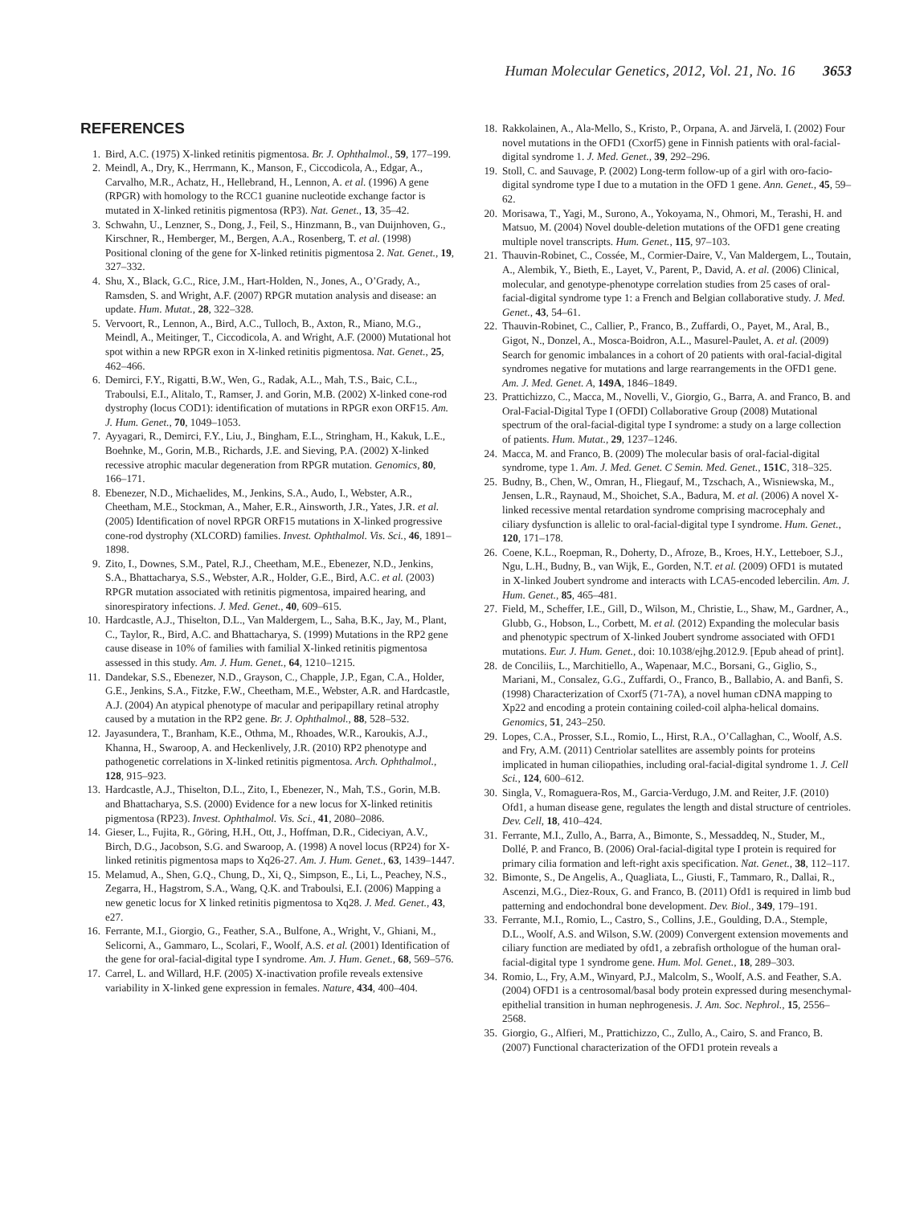Human Molecular Genetics, 2012, Vol. 21, No. 16 3653
REFERENCES
1. Bird, A.C. (1975) X-linked retinitis pigmentosa. Br. J. Ophthalmol., 59, 177–199.
2. Meindl, A., Dry, K., Herrmann, K., Manson, F., Ciccodicola, A., Edgar, A., Carvalho, M.R., Achatz, H., Hellebrand, H., Lennon, A. et al. (1996) A gene (RPGR) with homology to the RCC1 guanine nucleotide exchange factor is mutated in X-linked retinitis pigmentosa (RP3). Nat. Genet., 13, 35–42.
3. Schwahn, U., Lenzner, S., Dong, J., Feil, S., Hinzmann, B., van Duijnhoven, G., Kirschner, R., Hemberger, M., Bergen, A.A., Rosenberg, T. et al. (1998) Positional cloning of the gene for X-linked retinitis pigmentosa 2. Nat. Genet., 19, 327–332.
4. Shu, X., Black, G.C., Rice, J.M., Hart-Holden, N., Jones, A., O’Grady, A., Ramsden, S. and Wright, A.F. (2007) RPGR mutation analysis and disease: an update. Hum. Mutat., 28, 322–328.
5. Vervoort, R., Lennon, A., Bird, A.C., Tulloch, B., Axton, R., Miano, M.G., Meindl, A., Meitinger, T., Ciccodicola, A. and Wright, A.F. (2000) Mutational hot spot within a new RPGR exon in X-linked retinitis pigmentosa. Nat. Genet., 25, 462–466.
6. Demirci, F.Y., Rigatti, B.W., Wen, G., Radak, A.L., Mah, T.S., Baic, C.L., Traboulsi, E.I., Alitalo, T., Ramser, J. and Gorin, M.B. (2002) X-linked cone-rod dystrophy (locus COD1): identification of mutations in RPGR exon ORF15. Am. J. Hum. Genet., 70, 1049–1053.
7. Ayyagari, R., Demirci, F.Y., Liu, J., Bingham, E.L., Stringham, H., Kakuk, L.E., Boehnke, M., Gorin, M.B., Richards, J.E. and Sieving, P.A. (2002) X-linked recessive atrophic macular degeneration from RPGR mutation. Genomics, 80, 166–171.
8. Ebenezer, N.D., Michaelides, M., Jenkins, S.A., Audo, I., Webster, A.R., Cheetham, M.E., Stockman, A., Maher, E.R., Ainsworth, J.R., Yates, J.R. et al. (2005) Identification of novel RPGR ORF15 mutations in X-linked progressive cone-rod dystrophy (XLCORD) families. Invest. Ophthalmol. Vis. Sci., 46, 1891–1898.
9. Zito, I., Downes, S.M., Patel, R.J., Cheetham, M.E., Ebenezer, N.D., Jenkins, S.A., Bhattacharya, S.S., Webster, A.R., Holder, G.E., Bird, A.C. et al. (2003) RPGR mutation associated with retinitis pigmentosa, impaired hearing, and sinorespiratory infections. J. Med. Genet., 40, 609–615.
10. Hardcastle, A.J., Thiselton, D.L., Van Maldergem, L., Saha, B.K., Jay, M., Plant, C., Taylor, R., Bird, A.C. and Bhattacharya, S. (1999) Mutations in the RP2 gene cause disease in 10% of families with familial X-linked retinitis pigmentosa assessed in this study. Am. J. Hum. Genet., 64, 1210–1215.
11. Dandekar, S.S., Ebenezer, N.D., Grayson, C., Chapple, J.P., Egan, C.A., Holder, G.E., Jenkins, S.A., Fitzke, F.W., Cheetham, M.E., Webster, A.R. and Hardcastle, A.J. (2004) An atypical phenotype of macular and peripapillary retinal atrophy caused by a mutation in the RP2 gene. Br. J. Ophthalmol., 88, 528–532.
12. Jayasundera, T., Branham, K.E., Othma, M., Rhoades, W.R., Karoukis, A.J., Khanna, H., Swaroop, A. and Heckenlively, J.R. (2010) RP2 phenotype and pathogenetic correlations in X-linked retinitis pigmentosa. Arch. Ophthalmol., 128, 915–923.
13. Hardcastle, A.J., Thiselton, D.L., Zito, I., Ebenezer, N., Mah, T.S., Gorin, M.B. and Bhattacharya, S.S. (2000) Evidence for a new locus for X-linked retinitis pigmentosa (RP23). Invest. Ophthalmol. Vis. Sci., 41, 2080–2086.
14. Gieser, L., Fujita, R., Göring, H.H., Ott, J., Hoffman, D.R., Cideciyan, A.V., Birch, D.G., Jacobson, S.G. and Swaroop, A. (1998) A novel locus (RP24) for X-linked retinitis pigmentosa maps to Xq26-27. Am. J. Hum. Genet., 63, 1439–1447.
15. Melamud, A., Shen, G.Q., Chung, D., Xi, Q., Simpson, E., Li, L., Peachey, N.S., Zegarra, H., Hagstrom, S.A., Wang, Q.K. and Traboulsi, E.I. (2006) Mapping a new genetic locus for X linked retinitis pigmentosa to Xq28. J. Med. Genet., 43, e27.
16. Ferrante, M.I., Giorgio, G., Feather, S.A., Bulfone, A., Wright, V., Ghiani, M., Selicorni, A., Gammaro, L., Scolari, F., Woolf, A.S. et al. (2001) Identification of the gene for oral-facial-digital type I syndrome. Am. J. Hum. Genet., 68, 569–576.
17. Carrel, L. and Willard, H.F. (2005) X-inactivation profile reveals extensive variability in X-linked gene expression in females. Nature, 434, 400–404.
18. Rakkolainen, A., Ala-Mello, S., Kristo, P., Orpana, A. and Järvelä, I. (2002) Four novel mutations in the OFD1 (Cxorf5) gene in Finnish patients with oral-facial-digital syndrome 1. J. Med. Genet., 39, 292–296.
19. Stoll, C. and Sauvage, P. (2002) Long-term follow-up of a girl with oro-facio-digital syndrome type I due to a mutation in the OFD 1 gene. Ann. Genet., 45, 59–62.
20. Morisawa, T., Yagi, M., Surono, A., Yokoyama, N., Ohmori, M., Terashi, H. and Matsuo, M. (2004) Novel double-deletion mutations of the OFD1 gene creating multiple novel transcripts. Hum. Genet., 115, 97–103.
21. Thauvin-Robinet, C., Cossée, M., Cormier-Daire, V., Van Maldergem, L., Toutain, A., Alembik, Y., Bieth, E., Layet, V., Parent, P., David, A. et al. (2006) Clinical, molecular, and genotype-phenotype correlation studies from 25 cases of oral-facial-digital syndrome type 1: a French and Belgian collaborative study. J. Med. Genet., 43, 54–61.
22. Thauvin-Robinet, C., Callier, P., Franco, B., Zuffardi, O., Payet, M., Aral, B., Gigot, N., Donzel, A., Mosca-Boidron, A.L., Masurel-Paulet, A. et al. (2009) Search for genomic imbalances in a cohort of 20 patients with oral-facial-digital syndromes negative for mutations and large rearrangements in the OFD1 gene. Am. J. Med. Genet. A, 149A, 1846–1849.
23. Prattichizzo, C., Macca, M., Novelli, V., Giorgio, G., Barra, A. and Franco, B. and Oral-Facial-Digital Type I (OFDI) Collaborative Group (2008) Mutational spectrum of the oral-facial-digital type I syndrome: a study on a large collection of patients. Hum. Mutat., 29, 1237–1246.
24. Macca, M. and Franco, B. (2009) The molecular basis of oral-facial-digital syndrome, type 1. Am. J. Med. Genet. C Semin. Med. Genet., 151C, 318–325.
25. Budny, B., Chen, W., Omran, H., Fliegauf, M., Tzschach, A., Wisniewska, M., Jensen, L.R., Raynaud, M., Shoichet, S.A., Badura, M. et al. (2006) A novel X-linked recessive mental retardation syndrome comprising macrocephaly and ciliary dysfunction is allelic to oral-facial-digital type I syndrome. Hum. Genet., 120, 171–178.
26. Coene, K.L., Roepman, R., Doherty, D., Afroze, B., Kroes, H.Y., Letteboer, S.J., Ngu, L.H., Budny, B., van Wijk, E., Gorden, N.T. et al. (2009) OFD1 is mutated in X-linked Joubert syndrome and interacts with LCA5-encoded lebercilin. Am. J. Hum. Genet., 85, 465–481.
27. Field, M., Scheffer, I.E., Gill, D., Wilson, M., Christie, L., Shaw, M., Gardner, A., Glubb, G., Hobson, L., Corbett, M. et al. (2012) Expanding the molecular basis and phenotypic spectrum of X-linked Joubert syndrome associated with OFD1 mutations. Eur. J. Hum. Genet., doi: 10.1038/ejhg.2012.9. [Epub ahead of print].
28. de Conciliis, L., Marchitiello, A., Wapenaar, M.C., Borsani, G., Giglio, S., Mariani, M., Consalez, G.G., Zuffardi, O., Franco, B., Ballabio, A. and Banfi, S. (1998) Characterization of Cxorf5 (71-7A), a novel human cDNA mapping to Xp22 and encoding a protein containing coiled-coil alpha-helical domains. Genomics, 51, 243–250.
29. Lopes, C.A., Prosser, S.L., Romio, L., Hirst, R.A., O’Callaghan, C., Woolf, A.S. and Fry, A.M. (2011) Centriolar satellites are assembly points for proteins implicated in human ciliopathies, including oral-facial-digital syndrome 1. J. Cell Sci., 124, 600–612.
30. Singla, V., Romaguera-Ros, M., Garcia-Verdugo, J.M. and Reiter, J.F. (2010) Ofd1, a human disease gene, regulates the length and distal structure of centrioles. Dev. Cell, 18, 410–424.
31. Ferrante, M.I., Zullo, A., Barra, A., Bimonte, S., Messaddeq, N., Studer, M., Dollé, P. and Franco, B. (2006) Oral-facial-digital type I protein is required for primary cilia formation and left-right axis specification. Nat. Genet., 38, 112–117.
32. Bimonte, S., De Angelis, A., Quagliata, L., Giusti, F., Tammaro, R., Dallai, R., Ascenzi, M.G., Diez-Roux, G. and Franco, B. (2011) Ofd1 is required in limb bud patterning and endochondral bone development. Dev. Biol., 349, 179–191.
33. Ferrante, M.I., Romio, L., Castro, S., Collins, J.E., Goulding, D.A., Stemple, D.L., Woolf, A.S. and Wilson, S.W. (2009) Convergent extension movements and ciliary function are mediated by ofd1, a zebrafish orthologue of the human oral-facial-digital type 1 syndrome gene. Hum. Mol. Genet., 18, 289–303.
34. Romio, L., Fry, A.M., Winyard, P.J., Malcolm, S., Woolf, A.S. and Feather, S.A. (2004) OFD1 is a centrosomal/basal body protein expressed during mesenchymal-epithelial transition in human nephrogenesis. J. Am. Soc. Nephrol., 15, 2556–2568.
35. Giorgio, G., Alfieri, M., Prattichizzo, C., Zullo, A., Cairo, S. and Franco, B. (2007) Functional characterization of the OFD1 protein reveals a